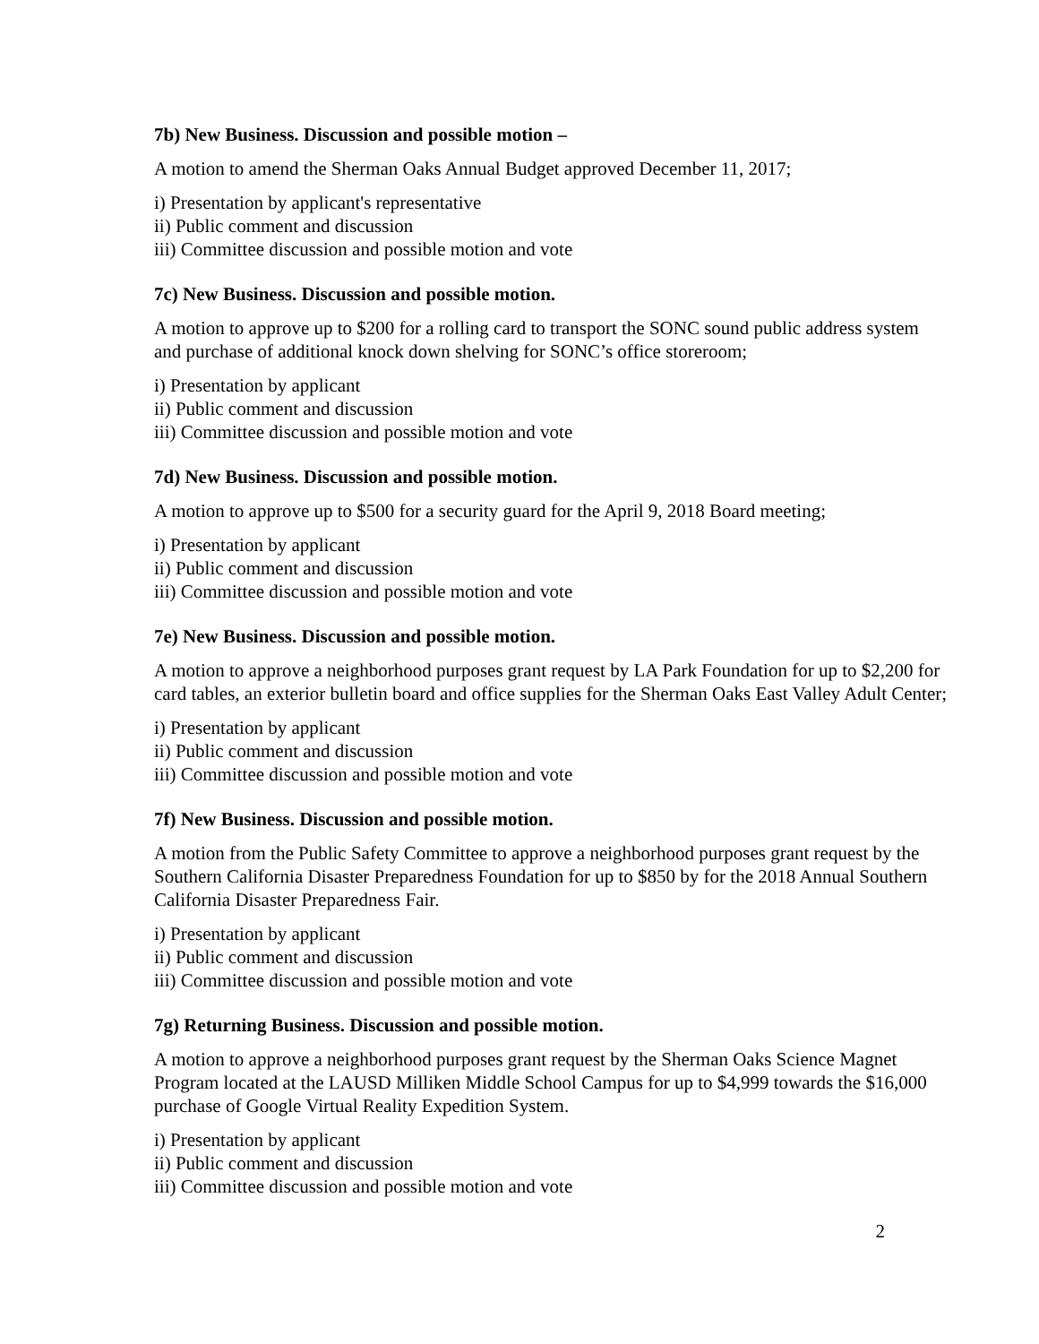7b) New Business. Discussion and possible motion –
A motion to amend the Sherman Oaks Annual Budget approved December 11, 2017;
i) Presentation by applicant's representative
ii) Public comment and discussion
iii) Committee discussion and possible motion and vote
7c) New Business. Discussion and possible motion.
A motion to approve up to $200 for a rolling card to transport the SONC sound public address system and purchase of additional knock down shelving for SONC’s office storeroom;
i) Presentation by applicant
ii) Public comment and discussion
iii) Committee discussion and possible motion and vote
7d) New Business. Discussion and possible motion.
A motion to approve up to $500 for a security guard for the April 9, 2018 Board meeting;
i) Presentation by applicant
ii) Public comment and discussion
iii) Committee discussion and possible motion and vote
7e) New Business. Discussion and possible motion.
A motion to approve a neighborhood purposes grant request by LA Park Foundation for up to $2,200 for card tables, an exterior bulletin board and office supplies for the Sherman Oaks East Valley Adult Center;
i) Presentation by applicant
ii) Public comment and discussion
iii) Committee discussion and possible motion and vote
7f) New Business. Discussion and possible motion.
A motion from the Public Safety Committee to approve a neighborhood purposes grant request by the Southern California Disaster Preparedness Foundation for up to $850 by for the 2018 Annual Southern California Disaster Preparedness Fair.
i) Presentation by applicant
ii) Public comment and discussion
iii) Committee discussion and possible motion and vote
7g) Returning Business. Discussion and possible motion.
A motion to approve a neighborhood purposes grant request by the Sherman Oaks Science Magnet Program located at the LAUSD Milliken Middle School Campus for up to $4,999 towards the $16,000 purchase of Google Virtual Reality Expedition System.
i) Presentation by applicant
ii) Public comment and discussion
iii) Committee discussion and possible motion and vote
2